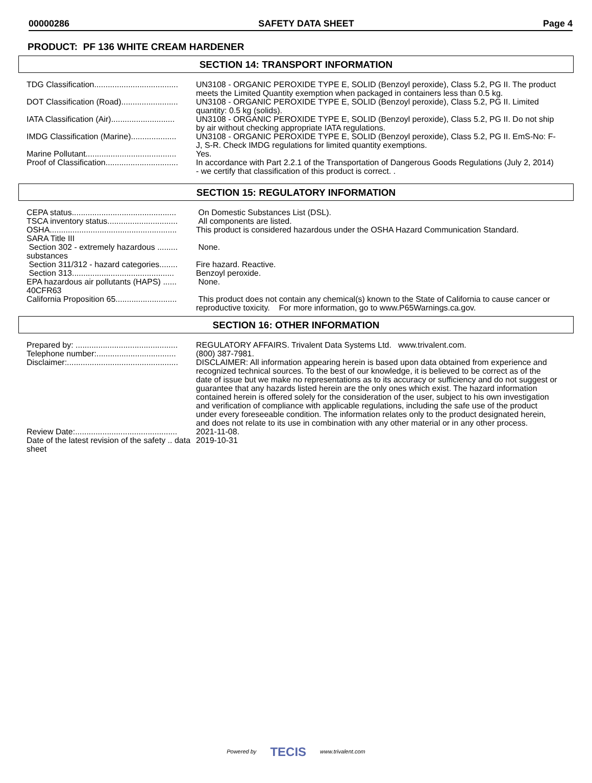00000286 SAFETY DATA SHEET Page 4
PRODUCT: PF 136 WHITE CREAM HARDENER
SECTION 14: TRANSPORT INFORMATION
| TDG Classification..................................... | UN3108 - ORGANIC PEROXIDE TYPE E, SOLID (Benzoyl peroxide), Class 5.2, PG II. The product meets the Limited Quantity exemption when packaged in containers less than 0.5 kg. |
| DOT Classification (Road)......................... | UN3108 - ORGANIC PEROXIDE TYPE E, SOLID (Benzoyl peroxide), Class 5.2, PG II. Limited quantity: 0.5 kg (solids). |
| IATA Classification (Air)............................ | UN3108 - ORGANIC PEROXIDE TYPE E, SOLID (Benzoyl peroxide), Class 5.2, PG II. Do not ship by air without checking appropriate IATA regulations. |
| IMDG Classification (Marine).................... | UN3108 - ORGANIC PEROXIDE TYPE E, SOLID (Benzoyl peroxide), Class 5.2, PG II. EmS-No: F-J, S-R. Check IMDG regulations for limited quantity exemptions. |
| Marine Pollutant........................................ | Yes. |
| Proof of Classification................................ | In accordance with Part 2.2.1 of the Transportation of Dangerous Goods Regulations (July 2, 2014) - we certify that classification of this product is correct. . |
SECTION 15: REGULATORY INFORMATION
| CEPA status.............................................. | On Domestic Substances List (DSL). |
| TSCA inventory status............................... | All components are listed. |
| OSHA........................................................ | This product is considered hazardous under the OSHA Hazard Communication Standard. |
| SARA Title III | |
| Section 302 - extremely hazardous ......... substances | None. |
| Section 311/312 - hazard categories........ | Fire hazard. Reactive. |
| Section 313............................................. | Benzoyl peroxide. |
| EPA hazardous air pollutants (HAPS) ...... 40CFR63 | None. |
| California Proposition 65........................... | This product does not contain any chemical(s) known to the State of California to cause cancer or reproductive toxicity. For more information, go to www.P65Warnings.ca.gov. |
SECTION 16: OTHER INFORMATION
| Prepared by: ............................................. | REGULATORY AFFAIRS. Trivalent Data Systems Ltd. www.trivalent.com. |
| Telephone number:................................... | (800) 387-7981. |
| Disclaimer:................................................. | DISCLAIMER: All information appearing herein is based upon data obtained from experience and recognized technical sources. To the best of our knowledge, it is believed to be correct as of the date of issue but we make no representations as to its accuracy or sufficiency and do not suggest or guarantee that any hazards listed herein are the only ones which exist. The hazard information contained herein is offered solely for the consideration of the user, subject to his own investigation and verification of compliance with applicable regulations, including the safe use of the product under every foreseeable condition. The information relates only to the product designated herein, and does not relate to its use in combination with any other material or in any other process. |
| Review Date:............................................. | 2021-11-08. |
| Date of the latest revision of the safety .. data sheet | 2019-10-31 |
Powered by TECIS www.trivalent.com